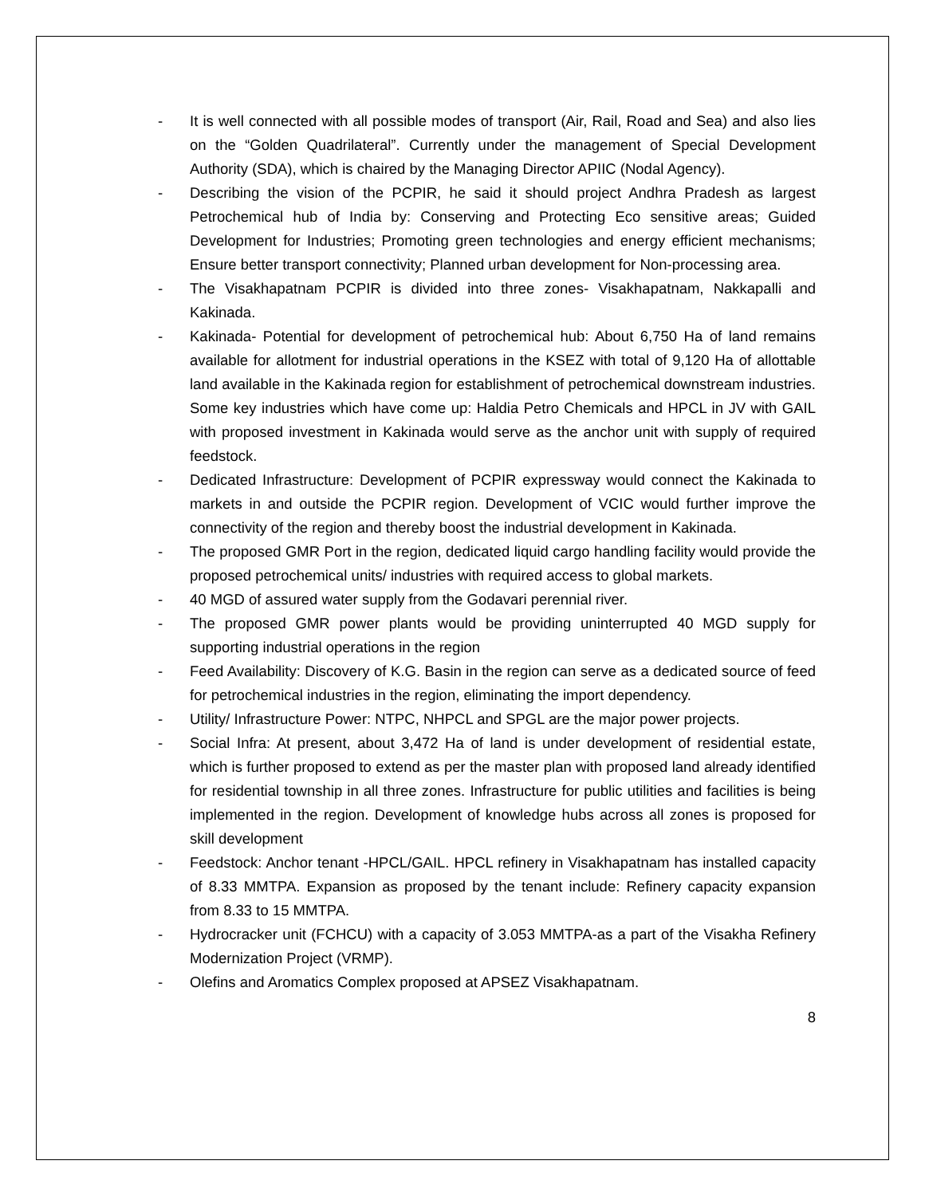- It is well connected with all possible modes of transport (Air, Rail, Road and Sea) and also lies on the “Golden Quadrilateral”. Currently under the management of Special Development Authority (SDA), which is chaired by the Managing Director APIIC (Nodal Agency).
- Describing the vision of the PCPIR, he said it should project Andhra Pradesh as largest Petrochemical hub of India by: Conserving and Protecting Eco sensitive areas; Guided Development for Industries; Promoting green technologies and energy efficient mechanisms; Ensure better transport connectivity; Planned urban development for Non-processing area.
- The Visakhapatnam PCPIR is divided into three zones- Visakhapatnam, Nakkapalli and Kakinada.
- Kakinada- Potential for development of petrochemical hub: About 6,750 Ha of land remains available for allotment for industrial operations in the KSEZ with total of 9,120 Ha of allottable land available in the Kakinada region for establishment of petrochemical downstream industries. Some key industries which have come up: Haldia Petro Chemicals and HPCL in JV with GAIL with proposed investment in Kakinada would serve as the anchor unit with supply of required feedstock.
- Dedicated Infrastructure: Development of PCPIR expressway would connect the Kakinada to markets in and outside the PCPIR region. Development of VCIC would further improve the connectivity of the region and thereby boost the industrial development in Kakinada.
- The proposed GMR Port in the region, dedicated liquid cargo handling facility would provide the proposed petrochemical units/ industries with required access to global markets.
- 40 MGD of assured water supply from the Godavari perennial river.
- The proposed GMR power plants would be providing uninterrupted 40 MGD supply for supporting industrial operations in the region
- Feed Availability: Discovery of K.G. Basin in the region can serve as a dedicated source of feed for petrochemical industries in the region, eliminating the import dependency.
- Utility/ Infrastructure Power: NTPC, NHPCL and SPGL are the major power projects.
- Social Infra: At present, about 3,472 Ha of land is under development of residential estate, which is further proposed to extend as per the master plan with proposed land already identified for residential township in all three zones. Infrastructure for public utilities and facilities is being implemented in the region. Development of knowledge hubs across all zones is proposed for skill development
- Feedstock: Anchor tenant -HPCL/GAIL. HPCL refinery in Visakhapatnam has installed capacity of 8.33 MMTPA. Expansion as proposed by the tenant include: Refinery capacity expansion from 8.33 to 15 MMTPA.
- Hydrocracker unit (FCHCU) with a capacity of 3.053 MMTPA-as a part of the Visakha Refinery Modernization Project (VRMP).
- Olefins and Aromatics Complex proposed at APSEZ Visakhapatnam.
8